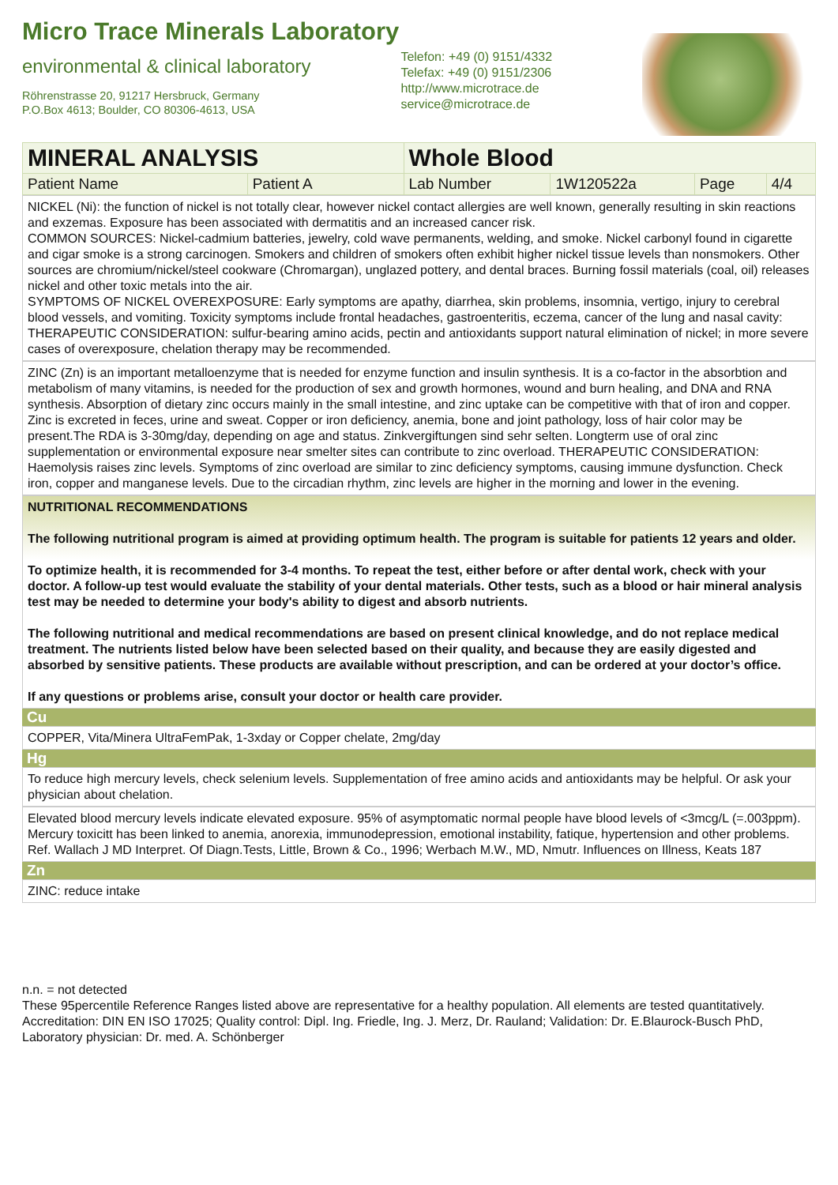Micro Trace Minerals Laboratory
environmental & clinical laboratory
Röhrenstrasse 20, 91217 Hersbruck, Germany
P.O.Box 4613; Boulder, CO 80306-4613, USA
Telefon: +49 (0) 9151/4332
Telefax: +49 (0) 9151/2306
http://www.microtrace.de
service@microtrace.de
| MINERAL ANALYSIS | | Whole Blood | | | |
| Patient Name | Patient A | Lab Number | 1W120522a | Page | 4/4 |
NICKEL (Ni): the function of nickel is not totally clear, however nickel contact allergies are well known, generally resulting in skin reactions and exzemas. Exposure has been associated with dermatitis and an increased cancer risk.
COMMON SOURCES: Nickel-cadmium batteries, jewelry, cold wave permanents, welding, and smoke. Nickel carbonyl found in cigarette and cigar smoke is a strong carcinogen. Smokers and children of smokers often exhibit higher nickel tissue levels than nonsmokers. Other sources are chromium/nickel/steel cookware (Chromargan), unglazed pottery, and dental braces. Burning fossil materials (coal, oil) releases nickel and other toxic metals into the air.
SYMPTOMS OF NICKEL OVEREXPOSURE: Early symptoms are apathy, diarrhea, skin problems, insomnia, vertigo, injury to cerebral blood vessels, and vomiting. Toxicity symptoms include frontal headaches, gastroenteritis, eczema, cancer of the lung and nasal cavity:
THERAPEUTIC CONSIDERATION: sulfur-bearing amino acids, pectin and antioxidants support natural elimination of nickel; in more severe cases of overexposure, chelation therapy may be recommended.
ZINC (Zn) is an important metalloenzyme that is needed for enzyme function and insulin synthesis. It is a co-factor in the absorbtion and metabolism of many vitamins, is needed for the production of sex and growth hormones, wound and burn healing, and DNA and RNA synthesis. Absorption of dietary zinc occurs mainly in the small intestine, and zinc uptake can be competitive with that of iron and copper. Zinc is excreted in feces, urine and sweat. Copper or iron deficiency, anemia, bone and joint pathology, loss of hair color may be present.The RDA is 3-30mg/day, depending on age and status. Zinkvergiftungen sind sehr selten. Longterm use of oral zinc supplementation or environmental exposure near smelter sites can contribute to zinc overload. THERAPEUTIC CONSIDERATION: Haemolysis raises zinc levels. Symptoms of zinc overload are similar to zinc deficiency symptoms, causing immune dysfunction. Check iron, copper and manganese levels. Due to the circadian rhythm, zinc levels are higher in the morning and lower in the evening.
NUTRITIONAL RECOMMENDATIONS
The following nutritional program is aimed at providing optimum health. The program is suitable for patients 12 years and older.
To optimize health, it is recommended for 3-4 months. To repeat the test, either before or after dental work, check with your doctor. A follow-up test would evaluate the stability of your dental materials. Other tests, such as a blood or hair mineral analysis test may be needed to determine your body's ability to digest and absorb nutrients.
The following nutritional and medical recommendations are based on present clinical knowledge, and do not replace medical treatment. The nutrients listed below have been selected based on their quality, and because they are easily digested and absorbed by sensitive patients. These products are available without prescription, and can be ordered at your doctor’s office.
If any questions or problems arise, consult your doctor or health care provider.
Cu
COPPER, Vita/Minera UltraFemPak, 1-3xday or Copper chelate, 2mg/day
Hg
To reduce high mercury levels, check selenium levels. Supplementation of free amino acids and antioxidants may be helpful. Or ask your physician about chelation.
Elevated blood mercury levels indicate elevated exposure. 95% of asymptomatic normal people have blood levels of <3mcg/L (=.003ppm). Mercury toxicitt has been linked to anemia, anorexia, immunodepression, emotional instability, fatique, hypertension and other problems. Ref. Wallach J MD Interpret. Of Diagn.Tests, Little, Brown & Co., 1996; Werbach M.W., MD, Nmutr. Influences on Illness, Keats 187
Zn
ZINC: reduce intake
n.n. = not detected
These 95percentile Reference Ranges listed above are representative for a healthy population. All elements are tested quantitatively.
Accreditation: DIN EN ISO 17025; Quality control: Dipl. Ing. Friedle, Ing. J. Merz, Dr. Rauland; Validation: Dr. E.Blaurock-Busch PhD, Laboratory physician: Dr. med. A. Schönberger